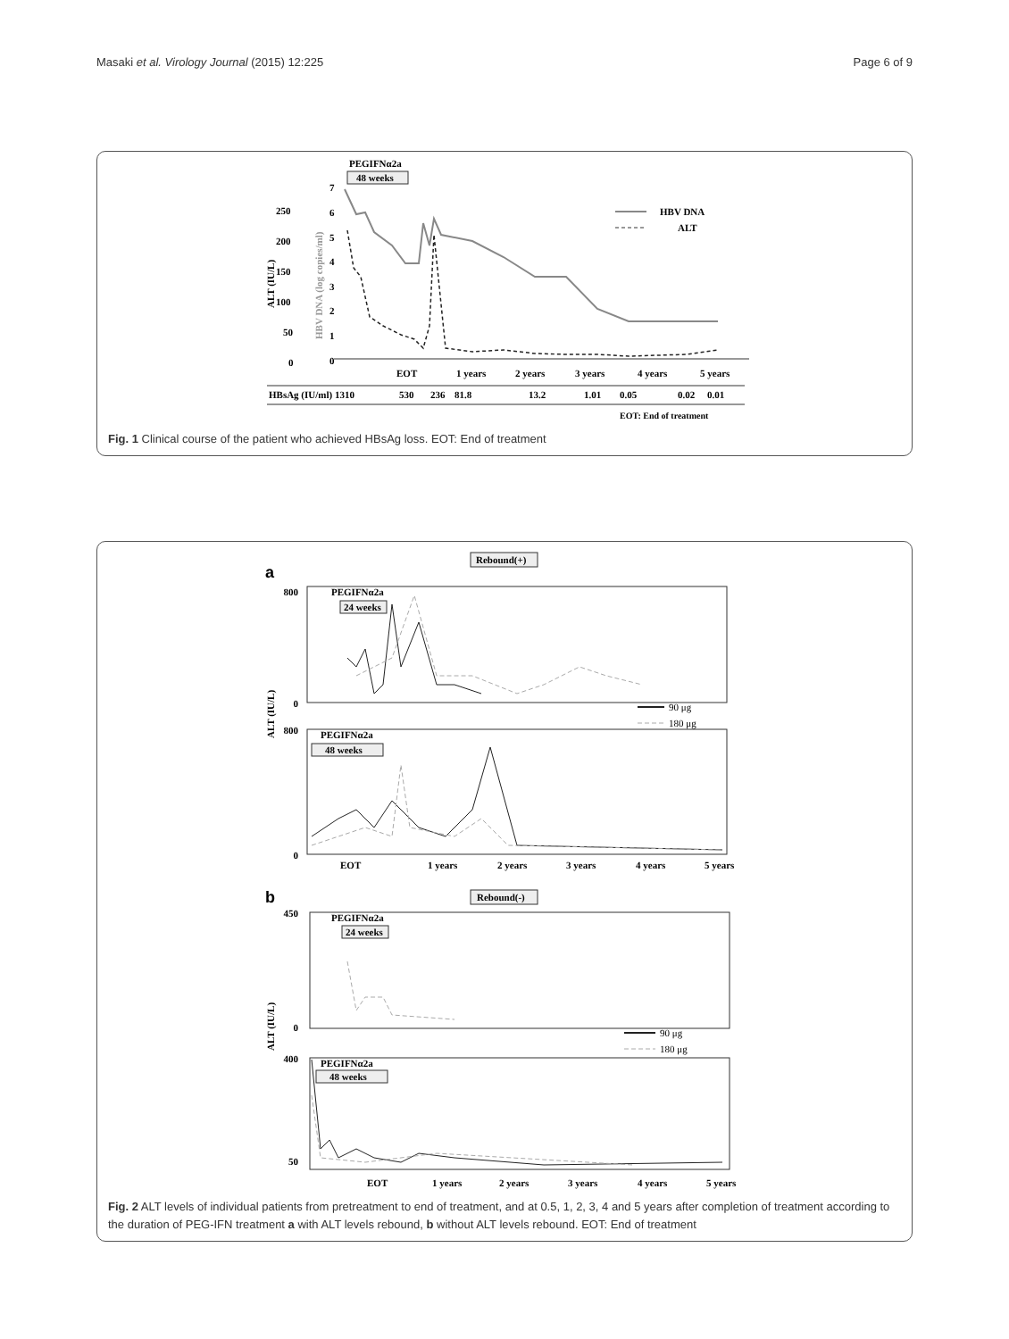Masaki et al. Virology Journal (2015) 12:225 Page 6 of 9
PEGIFNα2a
48 weeks
250
200
150
100
50
0
7
6
5
4
3
2
1
0
ALT (IU/L)
HBV DNA (log copies/ml)
HBV DNA
ALT
EOT
1 years
2 years
3 years
4 years
5 years
HBsAg (IU/ml) 1310
530
236
81.8
13.2
1.01
0.05
0.02
0.01
EOT: End of treatment
Fig. 1 Clinical course of the patient who achieved HBsAg loss. EOT: End of treatment
Rebound(+)
a
PEGIFNα2a
24 weeks
PEGIFNα2a
48 weeks
800
0
800
0
ALT (IU/L)
90 μg
180 μg
EOT
1 years
2 years
3 years
4 years
5 years
b
Rebound(-)
PEGIFNα2a
24 weeks
450
0
ALT (IU/L)
90 μg
180 μg
PEGIFNα2a
48 weeks
400
50
EOT
1 years
2 years
3 years
4 years
5 years
Fig. 2 ALT levels of individual patients from pretreatment to end of treatment, and at 0.5, 1, 2, 3, 4 and 5 years after completion of treatment according to the duration of PEG-IFN treatment a with ALT levels rebound, b without ALT levels rebound. EOT: End of treatment